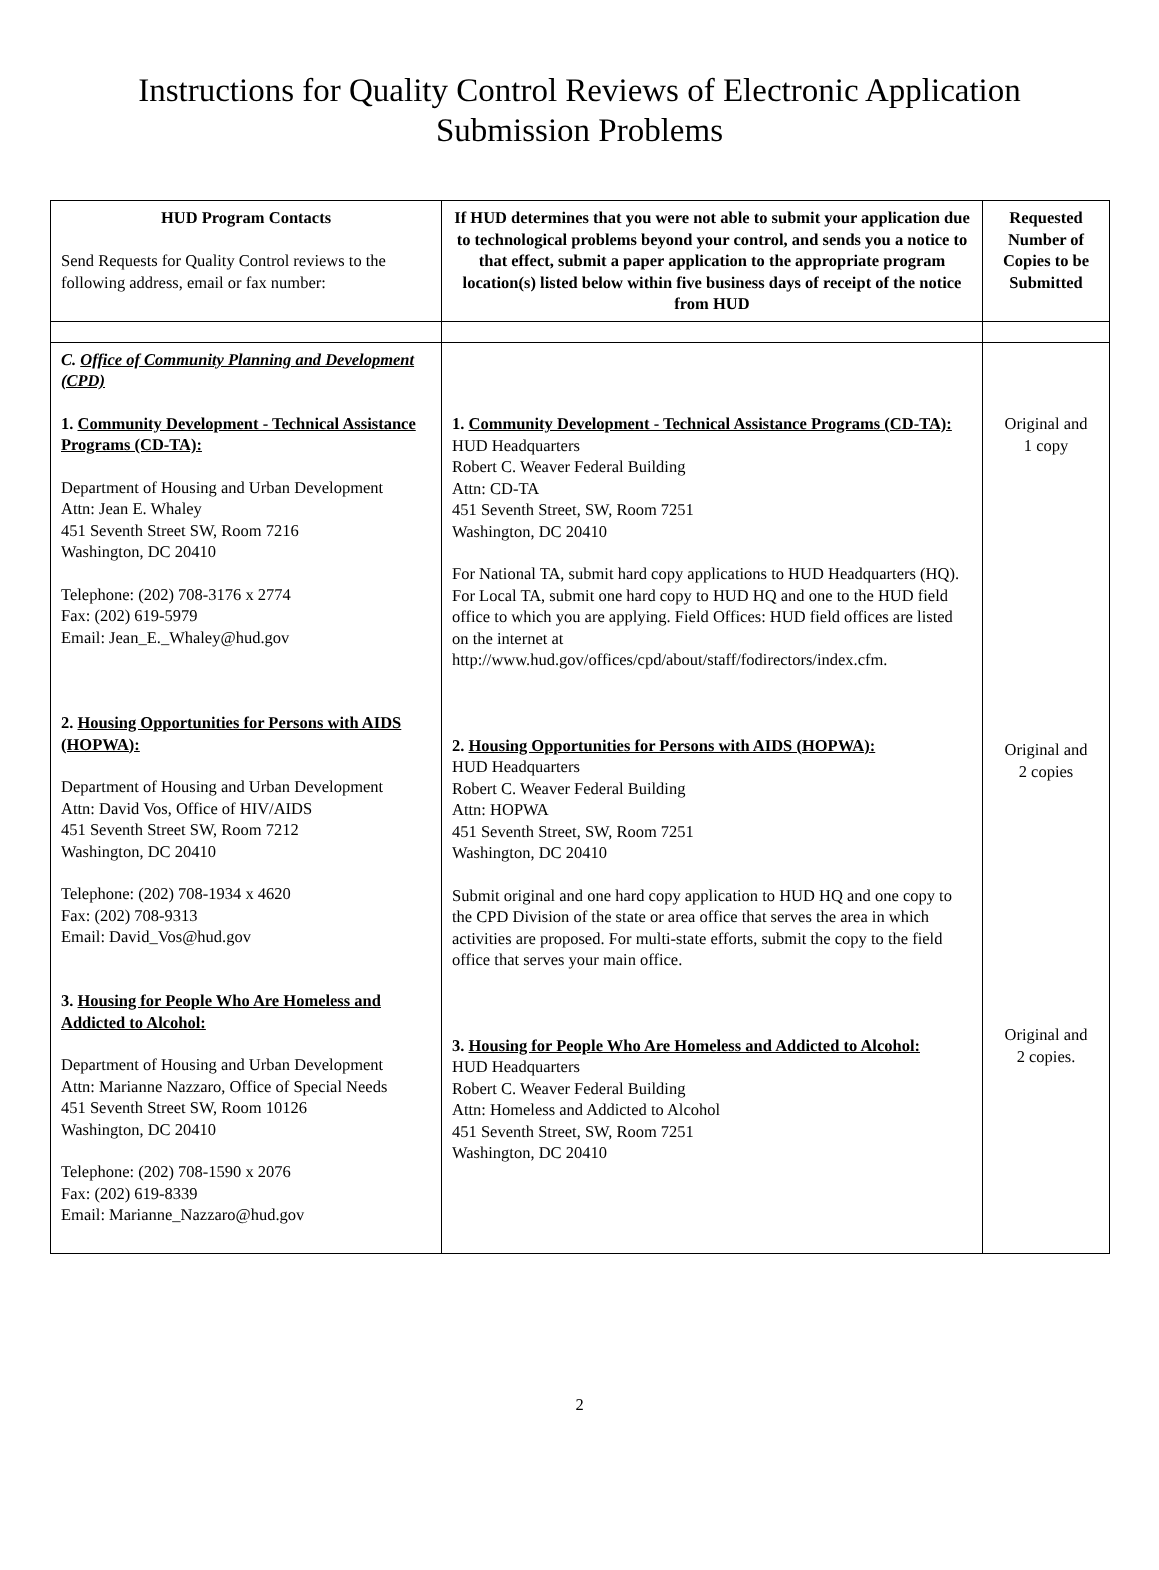Instructions for Quality Control Reviews of Electronic Application
Submission Problems
| HUD Program Contacts Send Requests for Quality Control reviews to the following address, email or fax number: | If HUD determines that you were not able to submit your application due to technological problems beyond your control, and sends you a notice to that effect, submit a paper application to the appropriate program location(s) listed below within five business days of receipt of the notice from HUD | Requested Number of Copies to be Submitted |
| C. Office of Community Planning and Development (CPD) 1. Community Development - Technical Assistance Programs (CD-TA): Department of Housing and Urban Development Attn: Jean E. Whaley 451 Seventh Street SW, Room 7216 Washington, DC 20410 Telephone: (202) 708-3176 x 2774 Fax: (202) 619-5979 Email: Jean_E._Whaley@hud.gov 2. Housing Opportunities for Persons with AIDS (HOPWA): Department of Housing and Urban Development Attn: David Vos, Office of HIV/AIDS 451 Seventh Street SW, Room 7212 Washington, DC 20410 Telephone: (202) 708-1934 x 4620 Fax: (202) 708-9313 Email: David_Vos@hud.gov 3. Housing for People Who Are Homeless and Addicted to Alcohol: Department of Housing and Urban Development Attn: Marianne Nazzaro, Office of Special Needs 451 Seventh Street SW, Room 10126 Washington, DC 20410 Telephone: (202) 708-1590 x 2076 Fax: (202) 619-8339 Email: Marianne_Nazzaro@hud.gov | 1. Community Development - Technical Assistance Programs (CD-TA): HUD Headquarters Robert C. Weaver Federal Building Attn: CD-TA 451 Seventh Street, SW, Room 7251 Washington, DC 20410 For National TA, submit hard copy applications to HUD Headquarters (HQ). For Local TA, submit one hard copy to HUD HQ and one to the HUD field office to which you are applying. Field Offices: HUD field offices are listed on the internet at http://www.hud.gov/offices/cpd/about/staff/fodirectors/index.cfm. 2. Housing Opportunities for Persons with AIDS (HOPWA): HUD Headquarters Robert C. Weaver Federal Building Attn: HOPWA 451 Seventh Street, SW, Room 7251 Washington, DC 20410 Submit original and one hard copy application to HUD HQ and one copy to the CPD Division of the state or area office that serves the area in which activities are proposed. For multi-state efforts, submit the copy to the field office that serves your main office. 3. Housing for People Who Are Homeless and Addicted to Alcohol: HUD Headquarters Robert C. Weaver Federal Building Attn: Homeless and Addicted to Alcohol 451 Seventh Street, SW, Room 7251 Washington, DC 20410 | Original and 1 copy Original and 2 copies Original and 2 copies. |
2